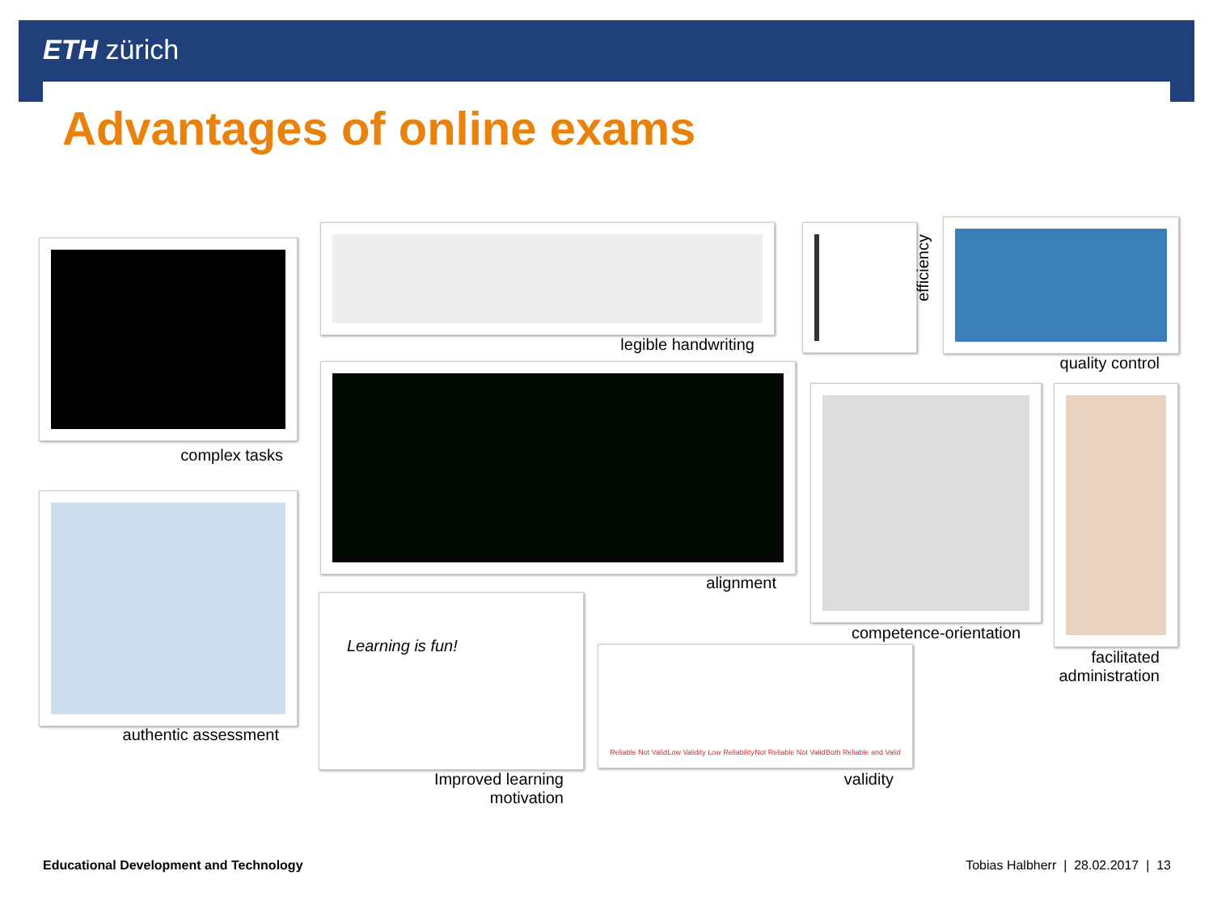ETH zürich
Advantages of online exams
complex tasks
legible handwriting
efficiency
quality control
alignment
competence-orientation
facilitated
administration
authentic assessment
Learning is fun!
Improved learning
motivation
Reliable Not Valid Low Validity Low Reliability Not Reliable Not Valid Both Reliable and Valid
validity
Educational Development and Technology
Tobias Halbherr | 28.02.2017 | 13